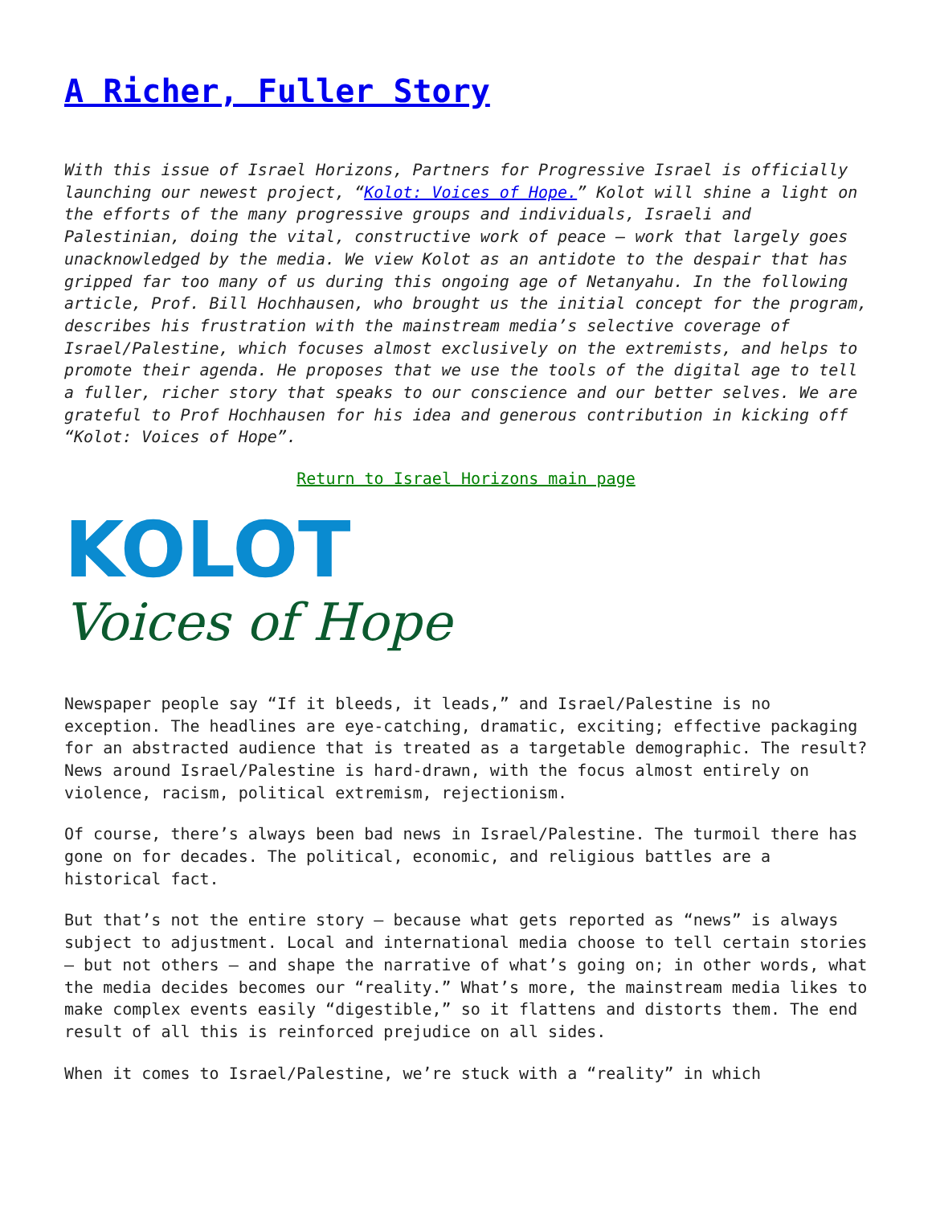A Richer, Fuller Story
With this issue of Israel Horizons, Partners for Progressive Israel is officially launching our newest project, “Kolot: Voices of Hope.” Kolot will shine a light on the efforts of the many progressive groups and individuals, Israeli and Palestinian, doing the vital, constructive work of peace – work that largely goes unacknowledged by the media. We view Kolot as an antidote to the despair that has gripped far too many of us during this ongoing age of Netanyahu. In the following article, Prof. Bill Hochhausen, who brought us the initial concept for the program, describes his frustration with the mainstream media’s selective coverage of Israel/Palestine, which focuses almost exclusively on the extremists, and helps to promote their agenda. He proposes that we use the tools of the digital age to tell a fuller, richer story that speaks to our conscience and our better selves. We are grateful to Prof Hochhausen for his idea and generous contribution in kicking off “Kolot: Voices of Hope”.
Return to Israel Horizons main page
KOLOT
Voices of Hope
Newspaper people say “If it bleeds, it leads,” and Israel/Palestine is no exception. The headlines are eye-catching, dramatic, exciting; effective packaging for an abstracted audience that is treated as a targetable demographic. The result? News around Israel/Palestine is hard-drawn, with the focus almost entirely on violence, racism, political extremism, rejectionism.
Of course, there’s always been bad news in Israel/Palestine. The turmoil there has gone on for decades. The political, economic, and religious battles are a historical fact.
But that’s not the entire story – because what gets reported as “news” is always subject to adjustment. Local and international media choose to tell certain stories – but not others – and shape the narrative of what’s going on; in other words, what the media decides becomes our “reality.” What’s more, the mainstream media likes to make complex events easily “digestible,” so it flattens and distorts them. The end result of all this is reinforced prejudice on all sides.
When it comes to Israel/Palestine, we’re stuck with a “reality” in which